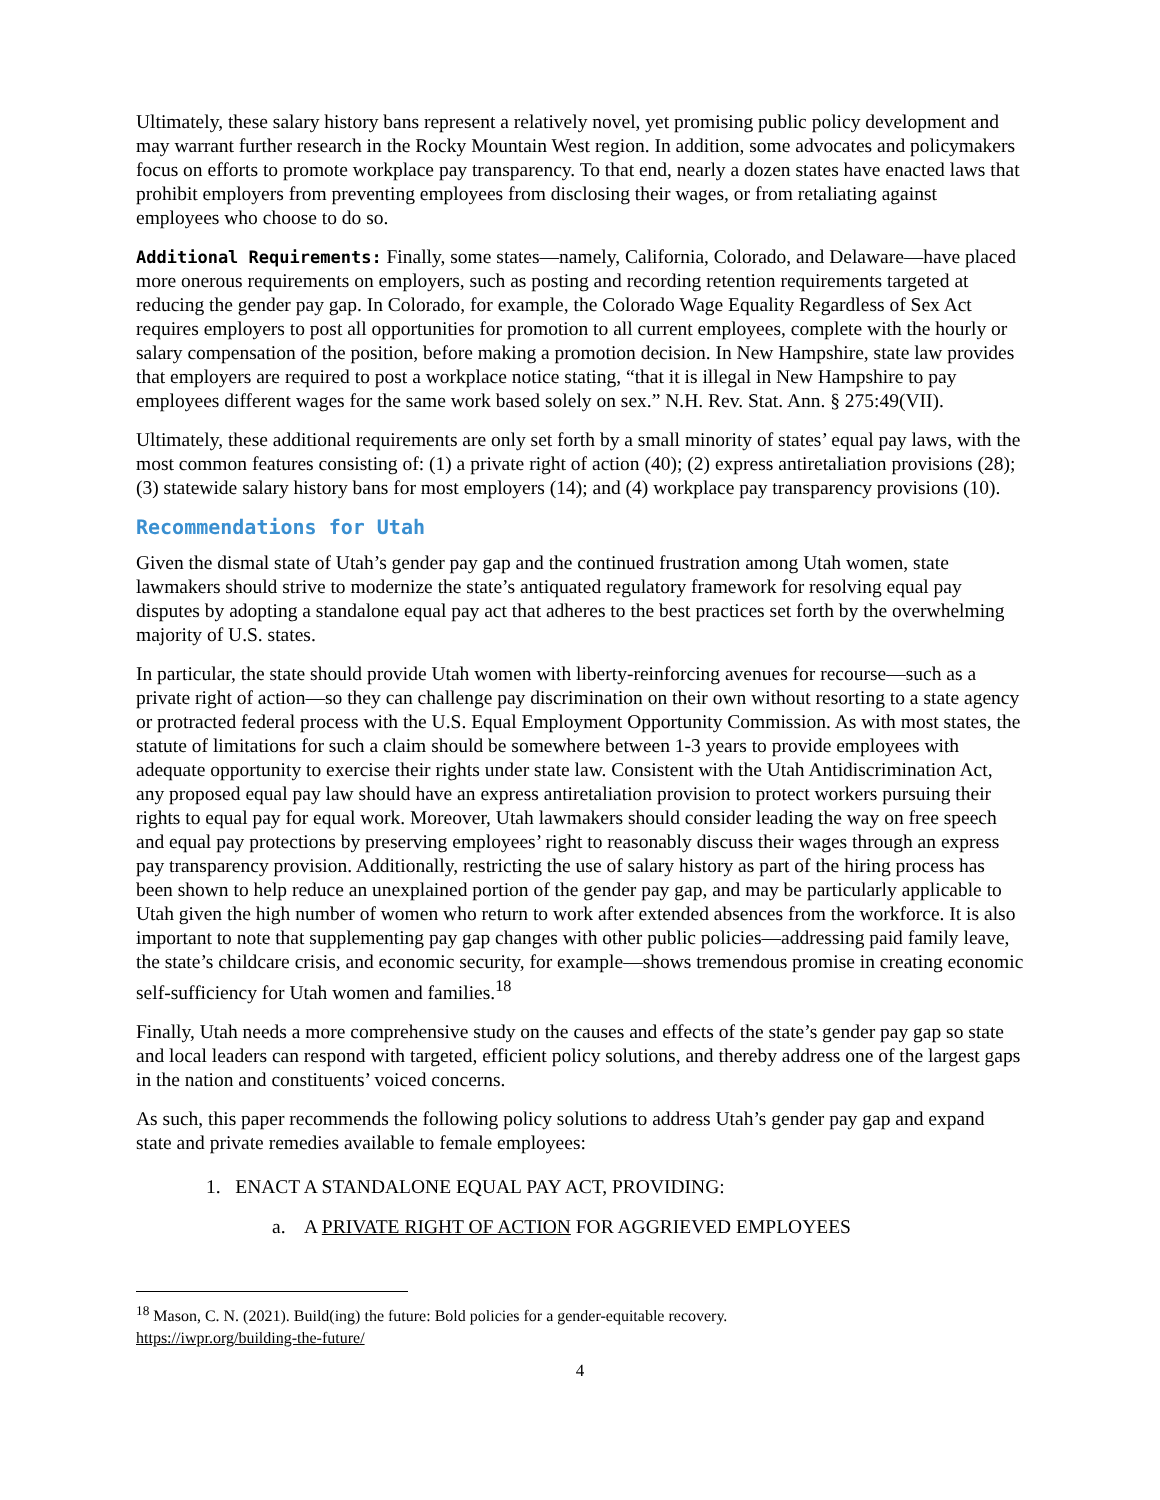Ultimately, these salary history bans represent a relatively novel, yet promising public policy development and may warrant further research in the Rocky Mountain West region. In addition, some advocates and policymakers focus on efforts to promote workplace pay transparency. To that end, nearly a dozen states have enacted laws that prohibit employers from preventing employees from disclosing their wages, or from retaliating against employees who choose to do so.
Additional Requirements: Finally, some states—namely, California, Colorado, and Delaware—have placed more onerous requirements on employers, such as posting and recording retention requirements targeted at reducing the gender pay gap. In Colorado, for example, the Colorado Wage Equality Regardless of Sex Act requires employers to post all opportunities for promotion to all current employees, complete with the hourly or salary compensation of the position, before making a promotion decision. In New Hampshire, state law provides that employers are required to post a workplace notice stating, “that it is illegal in New Hampshire to pay employees different wages for the same work based solely on sex.” N.H. Rev. Stat. Ann. § 275:49(VII).
Ultimately, these additional requirements are only set forth by a small minority of states’ equal pay laws, with the most common features consisting of: (1) a private right of action (40); (2) express antiretaliation provisions (28); (3) statewide salary history bans for most employers (14); and (4) workplace pay transparency provisions (10).
Recommendations for Utah
Given the dismal state of Utah’s gender pay gap and the continued frustration among Utah women, state lawmakers should strive to modernize the state’s antiquated regulatory framework for resolving equal pay disputes by adopting a standalone equal pay act that adheres to the best practices set forth by the overwhelming majority of U.S. states.
In particular, the state should provide Utah women with liberty-reinforcing avenues for recourse—such as a private right of action—so they can challenge pay discrimination on their own without resorting to a state agency or protracted federal process with the U.S. Equal Employment Opportunity Commission. As with most states, the statute of limitations for such a claim should be somewhere between 1-3 years to provide employees with adequate opportunity to exercise their rights under state law. Consistent with the Utah Antidiscrimination Act, any proposed equal pay law should have an express antiretaliation provision to protect workers pursuing their rights to equal pay for equal work. Moreover, Utah lawmakers should consider leading the way on free speech and equal pay protections by preserving employees’ right to reasonably discuss their wages through an express pay transparency provision. Additionally, restricting the use of salary history as part of the hiring process has been shown to help reduce an unexplained portion of the gender pay gap, and may be particularly applicable to Utah given the high number of women who return to work after extended absences from the workforce. It is also important to note that supplementing pay gap changes with other public policies—addressing paid family leave, the state’s childcare crisis, and economic security, for example—shows tremendous promise in creating economic self-sufficiency for Utah women and families.<sup>18</sup>
Finally, Utah needs a more comprehensive study on the causes and effects of the state’s gender pay gap so state and local leaders can respond with targeted, efficient policy solutions, and thereby address one of the largest gaps in the nation and constituents’ voiced concerns.
As such, this paper recommends the following policy solutions to address Utah’s gender pay gap and expand state and private remedies available to female employees:
1. ENACT A STANDALONE EQUAL PAY ACT, PROVIDING:
a. A PRIVATE RIGHT OF ACTION FOR AGGRIEVED EMPLOYEES
<sup>18</sup> Mason, C. N. (2021). Build(ing) the future: Bold policies for a gender-equitable recovery.
https://iwpr.org/building-the-future/
4